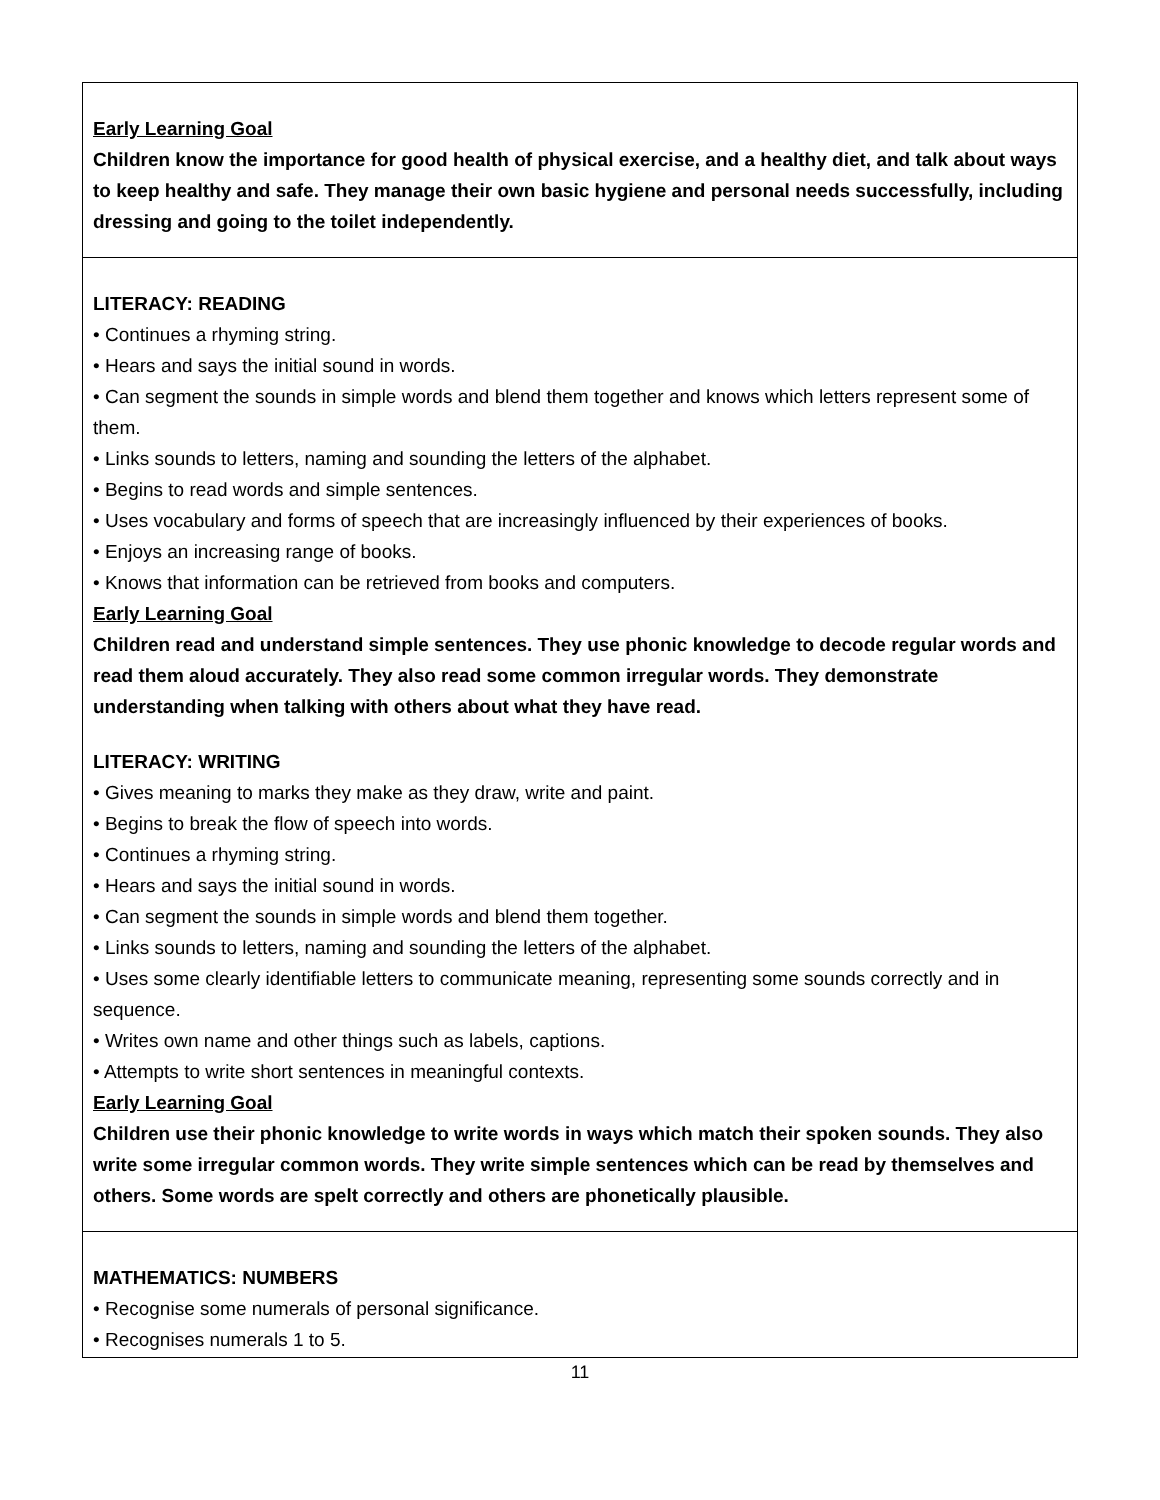| Early Learning Goal Children know the importance for good health of physical exercise, and a healthy diet, and talk about ways to keep healthy and safe. They manage their own basic hygiene and personal needs successfully, including dressing and going to the toilet independently. |
| LITERACY: READING • Continues a rhyming string. • Hears and says the initial sound in words. • Can segment the sounds in simple words and blend them together and knows which letters represent some of them. • Links sounds to letters, naming and sounding the letters of the alphabet. • Begins to read words and simple sentences. • Uses vocabulary and forms of speech that are increasingly influenced by their experiences of books. • Enjoys an increasing range of books. • Knows that information can be retrieved from books and computers. Early Learning Goal Children read and understand simple sentences. They use phonic knowledge to decode regular words and read them aloud accurately. They also read some common irregular words. They demonstrate understanding when talking with others about what they have read. LITERACY: WRITING • Gives meaning to marks they make as they draw, write and paint. • Begins to break the flow of speech into words. • Continues a rhyming string. • Hears and says the initial sound in words. • Can segment the sounds in simple words and blend them together. • Links sounds to letters, naming and sounding the letters of the alphabet. • Uses some clearly identifiable letters to communicate meaning, representing some sounds correctly and in sequence. • Writes own name and other things such as labels, captions. • Attempts to write short sentences in meaningful contexts. Early Learning Goal Children use their phonic knowledge to write words in ways which match their spoken sounds. They also write some irregular common words. They write simple sentences which can be read by themselves and others. Some words are spelt correctly and others are phonetically plausible. |
| MATHEMATICS: NUMBERS • Recognise some numerals of personal significance. • Recognises numerals 1 to 5. |
11